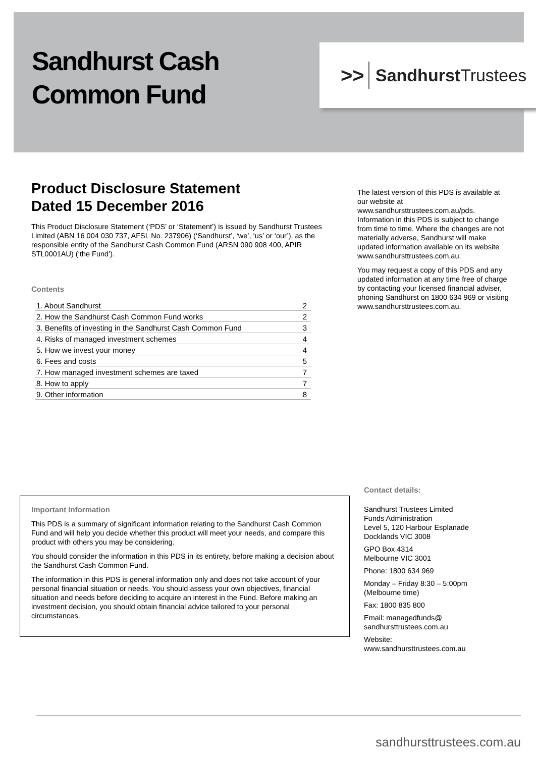Sandhurst Cash
Common Fund
>> Sandhurst Trustees
Product Disclosure Statement
Dated 15 December 2016
This Product Disclosure Statement (‘PDS’ or ‘Statement’) is issued by Sandhurst Trustees Limited (ABN 16 004 030 737, AFSL No. 237906) (‘Sandhurst’, ‘we’, ‘us’ or ‘our’), as the responsible entity of the Sandhurst Cash Common Fund (ARSN 090 908 400, APIR STL0001AU) (‘the Fund’).
Contents
| 1. About Sandhurst | 2 |
| 2. How the Sandhurst Cash Common Fund works | 2 |
| 3. Benefits of investing in the Sandhurst Cash Common Fund | 3 |
| 4. Risks of managed investment schemes | 4 |
| 5. How we invest your money | 4 |
| 6. Fees and costs | 5 |
| 7. How managed investment schemes are taxed | 7 |
| 8. How to apply | 7 |
| 9. Other information | 8 |
The latest version of this PDS is available at our website at www.sandhursttrustees.com.au/pds. Information in this PDS is subject to change from time to time. Where the changes are not materially adverse, Sandhurst will make updated information available on its website www.sandhursttrustees.com.au.
You may request a copy of this PDS and any updated information at any time free of charge by contacting your licensed financial adviser, phoning Sandhurst on 1800 634 969 or visiting www.sandhursttrustees.com.au.
Important Information
This PDS is a summary of significant information relating to the Sandhurst Cash Common Fund and will help you decide whether this product will meet your needs, and compare this product with others you may be considering.
You should consider the information in this PDS in its entirety, before making a decision about the Sandhurst Cash Common Fund.
The information in this PDS is general information only and does not take account of your personal financial situation or needs. You should assess your own objectives, financial situation and needs before deciding to acquire an interest in the Fund. Before making an investment decision, you should obtain financial advice tailored to your personal circumstances.
Contact details:
Sandhurst Trustees Limited
Funds Administration
Level 5, 120 Harbour Esplanade
Docklands VIC 3008
GPO Box 4314
Melbourne VIC 3001
Phone: 1800 634 969
Monday – Friday 8:30 – 5:00pm
(Melbourne time)
Fax: 1800 835 800
Email: managedfunds@
sandhursttrustees.com.au
Website:
www.sandhursttrustees.com.au
sandhursttrustees.com.au